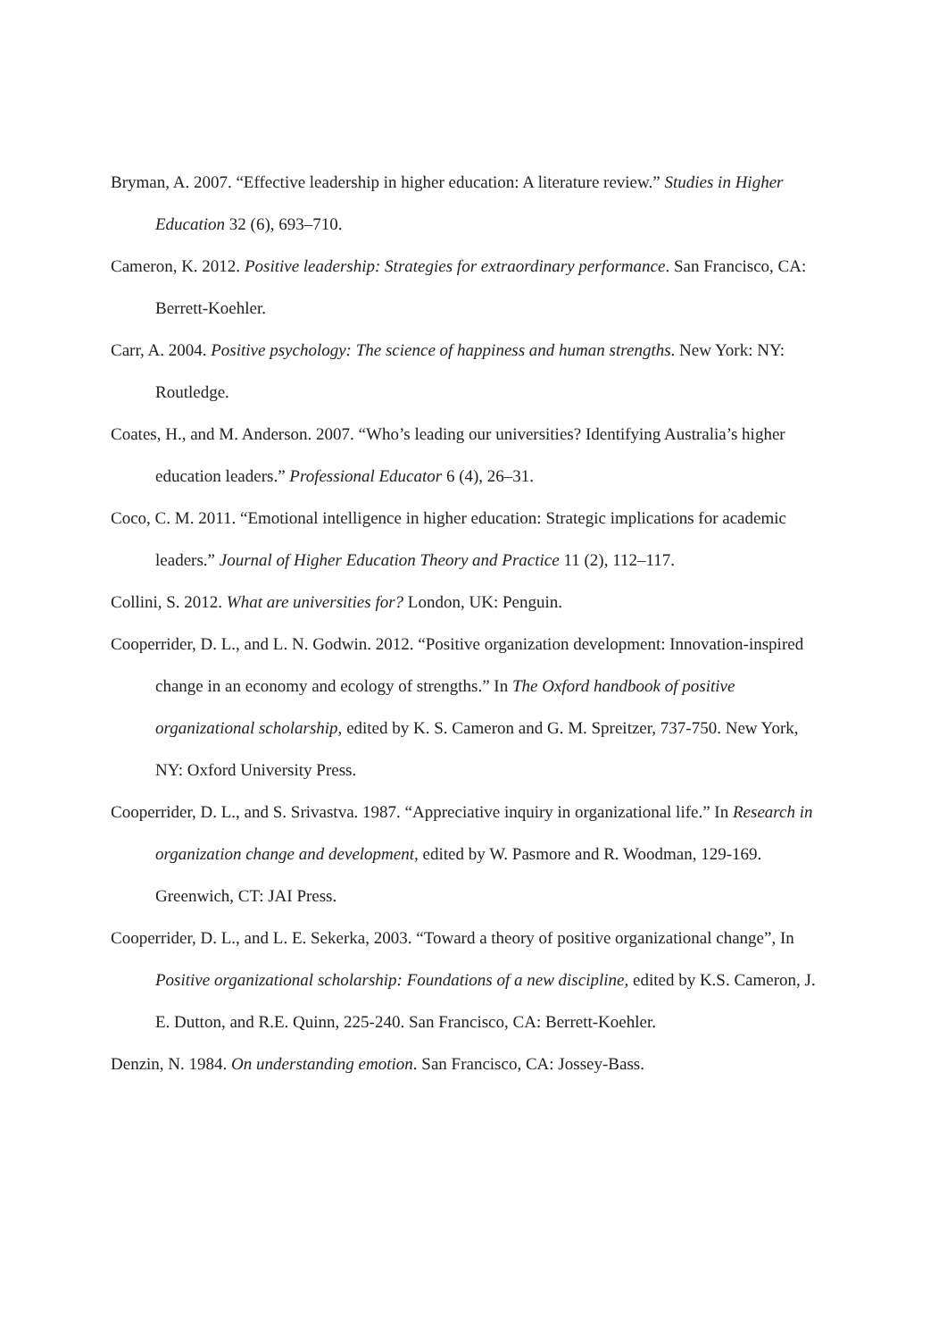Bryman, A. 2007. “Effective leadership in higher education: A literature review.” Studies in Higher Education 32 (6), 693–710.
Cameron, K. 2012. Positive leadership: Strategies for extraordinary performance. San Francisco, CA: Berrett-Koehler.
Carr, A. 2004. Positive psychology: The science of happiness and human strengths. New York: NY: Routledge.
Coates, H., and M. Anderson. 2007. “Who’s leading our universities? Identifying Australia’s higher education leaders.” Professional Educator 6 (4), 26–31.
Coco, C. M. 2011. “Emotional intelligence in higher education: Strategic implications for academic leaders.” Journal of Higher Education Theory and Practice 11 (2), 112–117.
Collini, S. 2012. What are universities for? London, UK: Penguin.
Cooperrider, D. L., and L. N. Godwin. 2012. “Positive organization development: Innovation-inspired change in an economy and ecology of strengths.” In The Oxford handbook of positive organizational scholarship, edited by K. S. Cameron and G. M. Spreitzer, 737-750. New York, NY: Oxford University Press.
Cooperrider, D. L., and S. Srivastva. 1987. “Appreciative inquiry in organizational life.” In Research in organization change and development, edited by W. Pasmore and R. Woodman, 129-169. Greenwich, CT: JAI Press.
Cooperrider, D. L., and L. E. Sekerka, 2003. “Toward a theory of positive organizational change”, In Positive organizational scholarship: Foundations of a new discipline, edited by K.S. Cameron, J. E. Dutton, and R.E. Quinn, 225-240. San Francisco, CA: Berrett-Koehler.
Denzin, N. 1984. On understanding emotion. San Francisco, CA: Jossey-Bass.